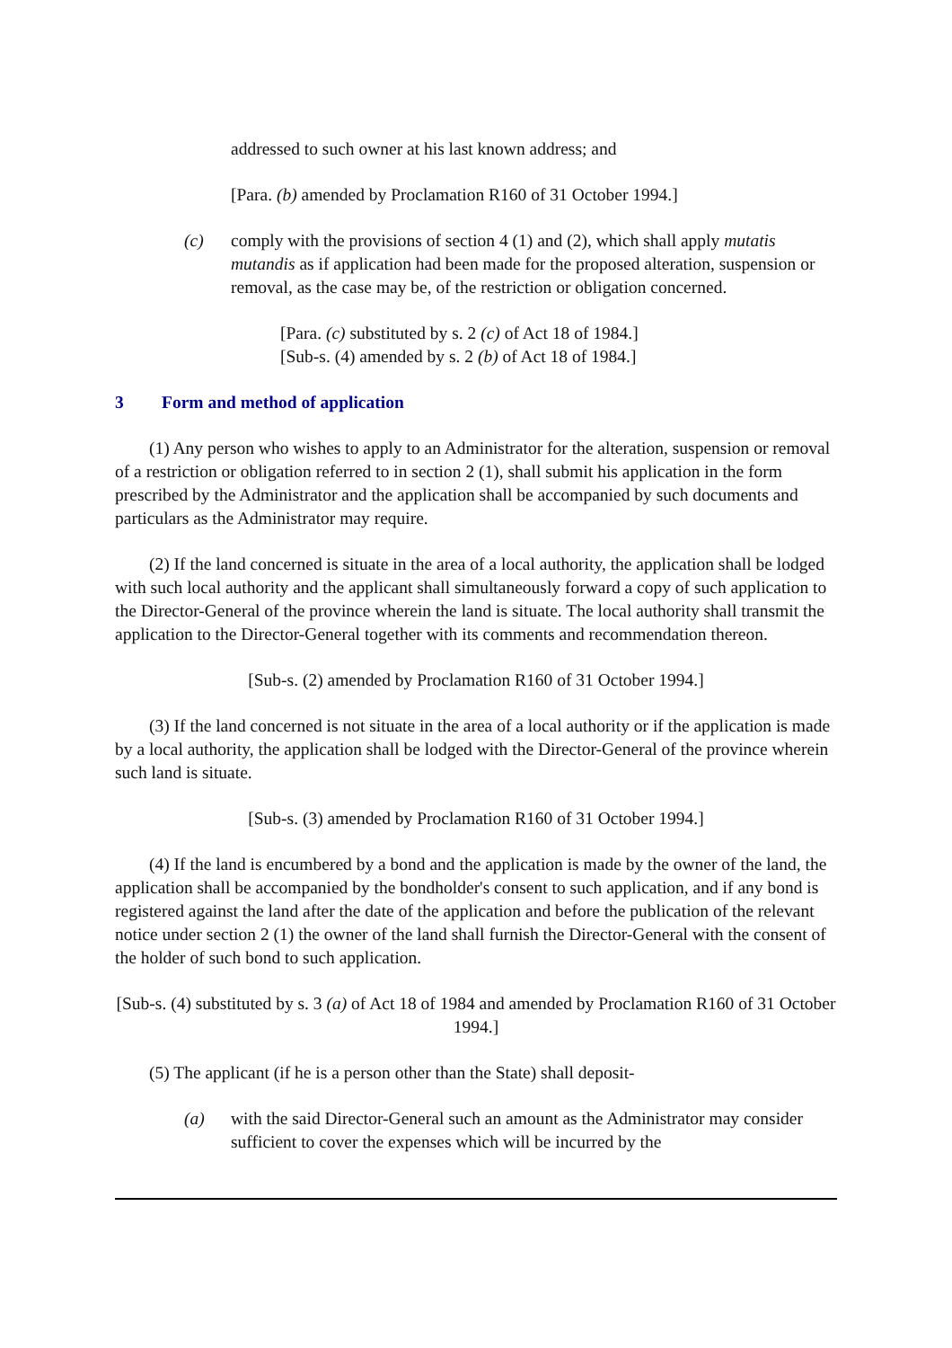addressed to such owner at his last known address; and
[Para. (b) amended by Proclamation R160 of 31 October 1994.]
(c) comply with the provisions of section 4 (1) and (2), which shall apply mutatis mutandis as if application had been made for the proposed alteration, suspension or removal, as the case may be, of the restriction or obligation concerned.
[Para. (c) substituted by s. 2 (c) of Act 18 of 1984.]
[Sub-s. (4) amended by s. 2 (b) of Act 18 of 1984.]
3 Form and method of application
(1) Any person who wishes to apply to an Administrator for the alteration, suspension or removal of a restriction or obligation referred to in section 2 (1), shall submit his application in the form prescribed by the Administrator and the application shall be accompanied by such documents and particulars as the Administrator may require.
(2) If the land concerned is situate in the area of a local authority, the application shall be lodged with such local authority and the applicant shall simultaneously forward a copy of such application to the Director-General of the province wherein the land is situate. The local authority shall transmit the application to the Director-General together with its comments and recommendation thereon.
[Sub-s. (2) amended by Proclamation R160 of 31 October 1994.]
(3) If the land concerned is not situate in the area of a local authority or if the application is made by a local authority, the application shall be lodged with the Director-General of the province wherein such land is situate.
[Sub-s. (3) amended by Proclamation R160 of 31 October 1994.]
(4) If the land is encumbered by a bond and the application is made by the owner of the land, the application shall be accompanied by the bondholder's consent to such application, and if any bond is registered against the land after the date of the application and before the publication of the relevant notice under section 2 (1) the owner of the land shall furnish the Director-General with the consent of the holder of such bond to such application.
[Sub-s. (4) substituted by s. 3 (a) of Act 18 of 1984 and amended by Proclamation R160 of 31 October 1994.]
(5) The applicant (if he is a person other than the State) shall deposit-
(a) with the said Director-General such an amount as the Administrator may consider sufficient to cover the expenses which will be incurred by the